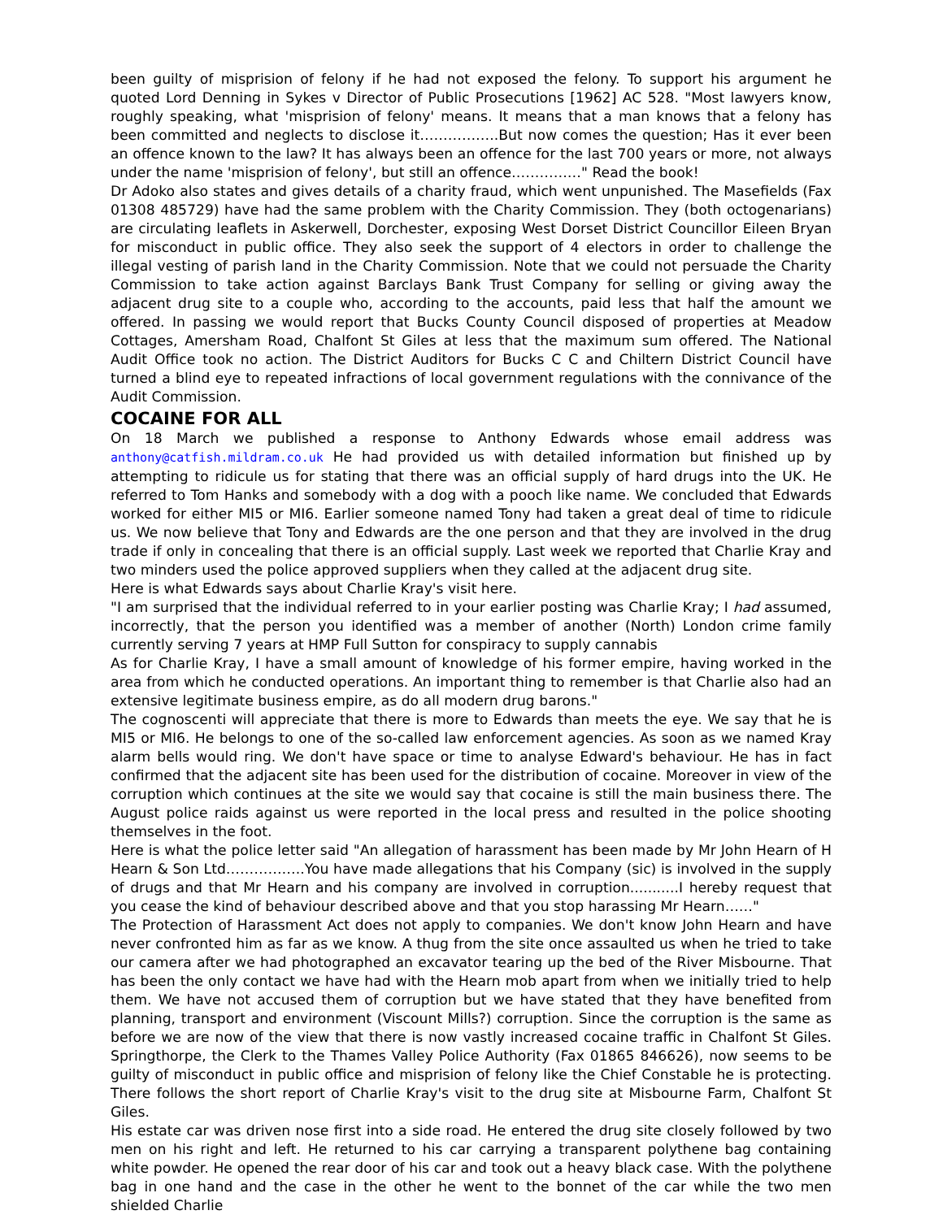been guilty of misprision of felony if he had not exposed the felony. To support his argument he quoted Lord Denning in Sykes v Director of Public Prosecutions [1962] AC 528. "Most lawyers know, roughly speaking, what 'misprision of felony' means. It means that a man knows that a felony has been committed and neglects to disclose it……………..But now comes the question; Has it ever been an offence known to the law? It has always been an offence for the last 700 years or more, not always under the name 'misprision of felony', but still an offence……………" Read the book!
Dr Adoko also states and gives details of a charity fraud, which went unpunished. The Masefields (Fax 01308 485729) have had the same problem with the Charity Commission. They (both octogenarians) are circulating leaflets in Askerwell, Dorchester, exposing West Dorset District Councillor Eileen Bryan for misconduct in public office. They also seek the support of 4 electors in order to challenge the illegal vesting of parish land in the Charity Commission. Note that we could not persuade the Charity Commission to take action against Barclays Bank Trust Company for selling or giving away the adjacent drug site to a couple who, according to the accounts, paid less that half the amount we offered. In passing we would report that Bucks County Council disposed of properties at Meadow Cottages, Amersham Road, Chalfont St Giles at less that the maximum sum offered. The National Audit Office took no action. The District Auditors for Bucks C C and Chiltern District Council have turned a blind eye to repeated infractions of local government regulations with the connivance of the Audit Commission.
COCAINE FOR ALL
On 18 March we published a response to Anthony Edwards whose email address was anthony@catfish.mildram.co.uk He had provided us with detailed information but finished up by attempting to ridicule us for stating that there was an official supply of hard drugs into the UK. He referred to Tom Hanks and somebody with a dog with a pooch like name. We concluded that Edwards worked for either MI5 or MI6. Earlier someone named Tony had taken a great deal of time to ridicule us. We now believe that Tony and Edwards are the one person and that they are involved in the drug trade if only in concealing that there is an official supply. Last week we reported that Charlie Kray and two minders used the police approved suppliers when they called at the adjacent drug site.
Here is what Edwards says about Charlie Kray's visit here.
"I am surprised that the individual referred to in your earlier posting was Charlie Kray; I had assumed, incorrectly, that the person you identified was a member of another (North) London crime family currently serving 7 years at HMP Full Sutton for conspiracy to supply cannabis
As for Charlie Kray, I have a small amount of knowledge of his former empire, having worked in the area from which he conducted operations. An important thing to remember is that Charlie also had an extensive legitimate business empire, as do all modern drug barons."
The cognoscenti will appreciate that there is more to Edwards than meets the eye. We say that he is MI5 or MI6. He belongs to one of the so-called law enforcement agencies. As soon as we named Kray alarm bells would ring. We don't have space or time to analyse Edward's behaviour. He has in fact confirmed that the adjacent site has been used for the distribution of cocaine. Moreover in view of the corruption which continues at the site we would say that cocaine is still the main business there. The August police raids against us were reported in the local press and resulted in the police shooting themselves in the foot.
Here is what the police letter said "An allegation of harassment has been made by Mr John Hearn of H Hearn & Son Ltd……………..You have made allegations that his Company (sic) is involved in the supply of drugs and that Mr Hearn and his company are involved in corruption...........I hereby request that you cease the kind of behaviour described above and that you stop harassing Mr Hearn……"
The Protection of Harassment Act does not apply to companies. We don't know John Hearn and have never confronted him as far as we know. A thug from the site once assaulted us when he tried to take our camera after we had photographed an excavator tearing up the bed of the River Misbourne. That has been the only contact we have had with the Hearn mob apart from when we initially tried to help them. We have not accused them of corruption but we have stated that they have benefited from planning, transport and environment (Viscount Mills?) corruption. Since the corruption is the same as before we are now of the view that there is now vastly increased cocaine traffic in Chalfont St Giles. Springthorpe, the Clerk to the Thames Valley Police Authority (Fax 01865 846626), now seems to be guilty of misconduct in public office and misprision of felony like the Chief Constable he is protecting. There follows the short report of Charlie Kray's visit to the drug site at Misbourne Farm, Chalfont St Giles.
His estate car was driven nose first into a side road. He entered the drug site closely followed by two men on his right and left. He returned to his car carrying a transparent polythene bag containing white powder. He opened the rear door of his car and took out a heavy black case. With the polythene bag in one hand and the case in the other he went to the bonnet of the car while the two men shielded Charlie